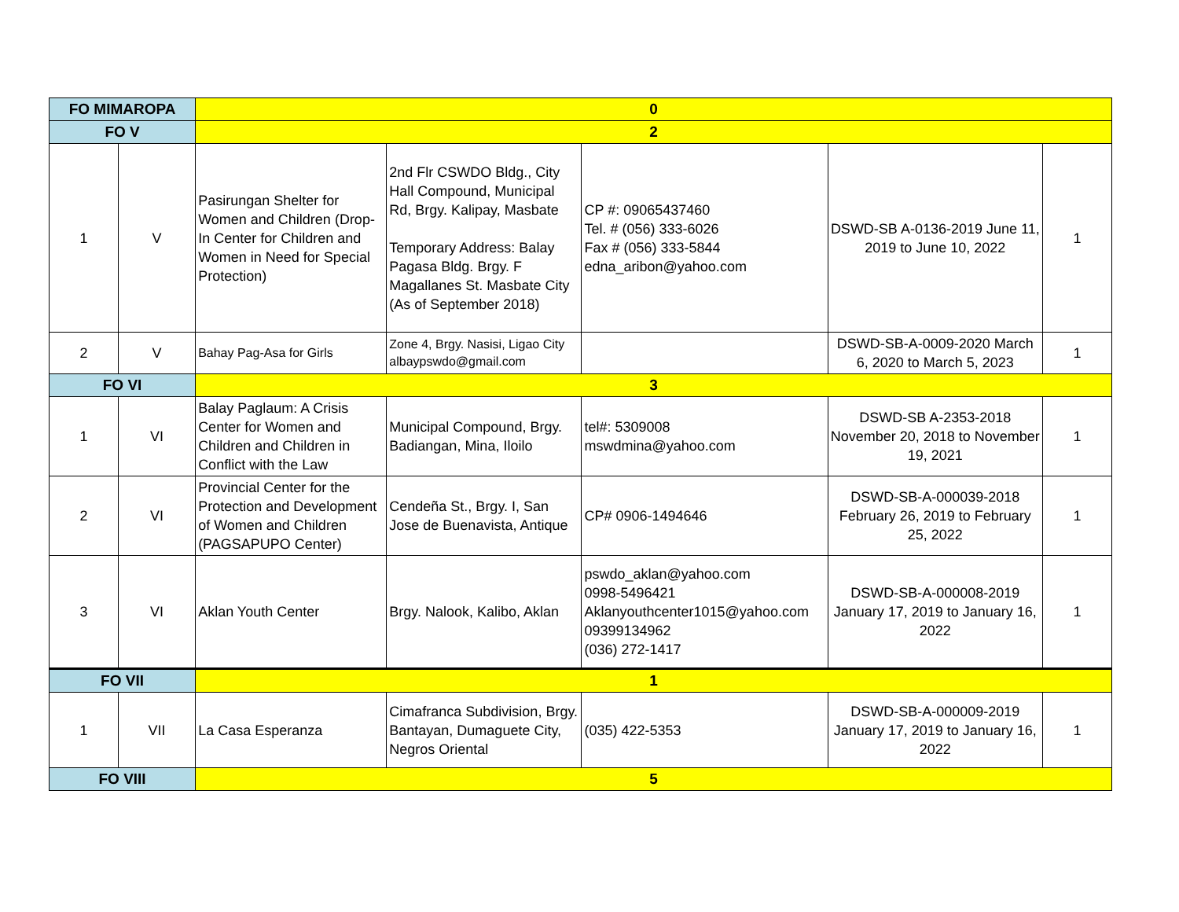| FO MIMAROPA | | 0 | | | | |
| FO V | | 2 | | | | |
| 1 | V | Pasirungan Shelter for Women and Children (Drop-In Center for Children and Women in Need for Special Protection) | 2nd Flr CSWDO Bldg., City Hall Compound, Municipal Rd, Brgy. Kalipay, Masbate Temporary Address: Balay Pagasa Bldg. Brgy. F Magallanes St. Masbate City (As of September 2018) | CP #: 09065437460 Tel. # (056) 333-6026 Fax # (056) 333-5844 edna_aribon@yahoo.com | DSWD-SB A-0136-2019 June 11, 2019 to June 10, 2022 | 1 |
| 2 | V | Bahay Pag-Asa for Girls | Zone 4, Brgy. Nasisi, Ligao City albaypswdo@gmail.com | | DSWD-SB-A-0009-2020 March 6, 2020 to March 5, 2023 | 1 |
| FO VI | | 3 | | | | |
| 1 | VI | Balay Paglaum: A Crisis Center for Women and Children and Children in Conflict with the Law | Municipal Compound, Brgy. Badiangan, Mina, Iloilo | tel#: 5309008 mswdmina@yahoo.com | DSWD-SB A-2353-2018 November 20, 2018 to November 19, 2021 | 1 |
| 2 | VI | Provincial Center for the Protection and Development of Women and Children (PAGSAPUPO Center) | Cendeña St., Brgy. I, San Jose de Buenavista, Antique | CP# 0906-1494646 | DSWD-SB-A-000039-2018 February 26, 2019 to February 25, 2022 | 1 |
| 3 | VI | Aklan Youth Center | Brgy. Nalook, Kalibo, Aklan | pswdo_aklan@yahoo.com 0998-5496421 Aklanyouthcenter1015@yahoo.com 09399134962 (036) 272-1417 | DSWD-SB-A-000008-2019 January 17, 2019 to January 16, 2022 | 1 |
| FO VII | | 1 | | | | |
| 1 | VII | La Casa Esperanza | Cimafranca Subdivision, Brgy. Bantayan, Dumaguete City, Negros Oriental | (035) 422-5353 | DSWD-SB-A-000009-2019 January 17, 2019 to January 16, 2022 | 1 |
| FO VIII | | 5 | | | | |